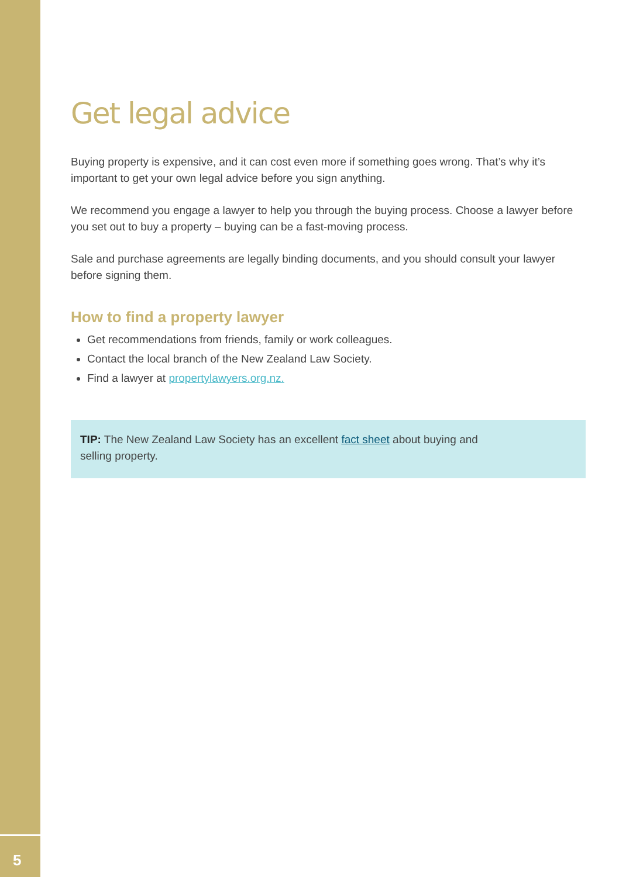Get legal advice
Buying property is expensive, and it can cost even more if something goes wrong. That’s why it’s important to get your own legal advice before you sign anything.
We recommend you engage a lawyer to help you through the buying process. Choose a lawyer before you set out to buy a property – buying can be a fast-moving process.
Sale and purchase agreements are legally binding documents, and you should consult your lawyer before signing them.
How to find a property lawyer
Get recommendations from friends, family or work colleagues.
Contact the local branch of the New Zealand Law Society.
Find a lawyer at propertylawyers.org.nz.
TIP: The New Zealand Law Society has an excellent fact sheet about buying and
selling property.
5